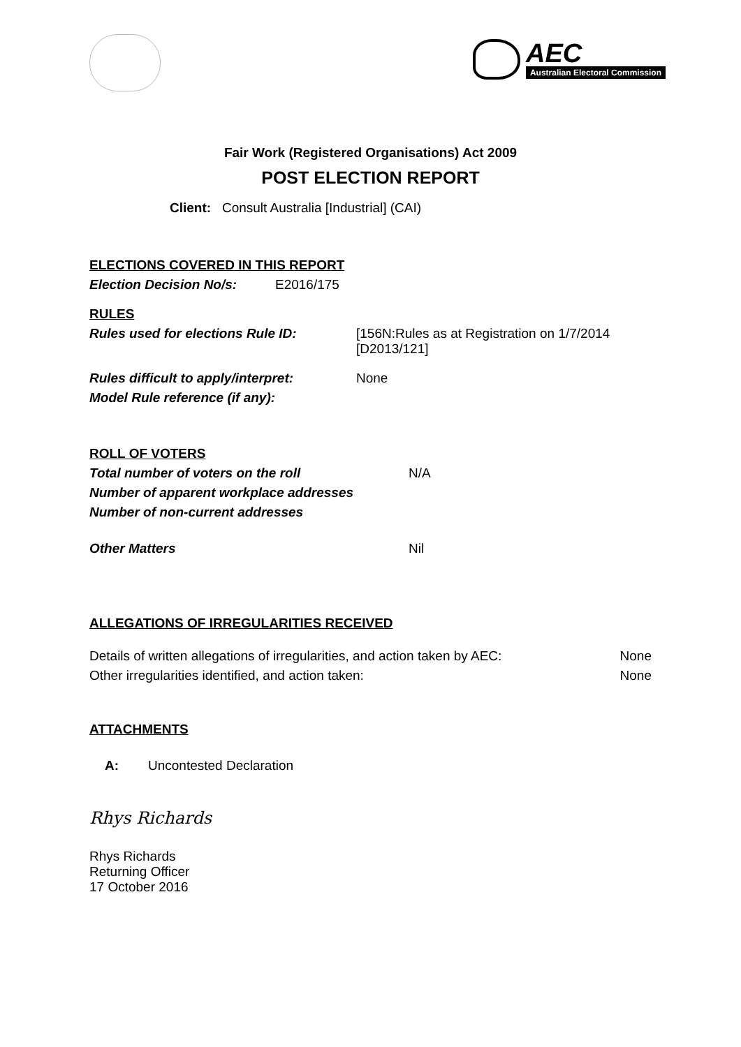AEC
Australian Electoral Commission
Fair Work (Registered Organisations) Act 2009
POST ELECTION REPORT
Client: Consult Australia [Industrial] (CAI)
ELECTIONS COVERED IN THIS REPORT
Election Decision No/s: E2016/175
RULES
Rules used for elections Rule ID: [156N:Rules as at Registration on 1/7/2014
[D2013/121]
Rules difficult to apply/interpret: None
Model Rule reference (if any):
ROLL OF VOTERS
Total number of voters on the roll N/A
Number of apparent workplace addresses
Number of non-current addresses
Other Matters Nil
ALLEGATIONS OF IRREGULARITIES RECEIVED
Details of written allegations of irregularities, and action taken by AEC: None
Other irregularities identified, and action taken: None
ATTACHMENTS
A: Uncontested Declaration
Rhys Richards
Rhys Richards
Returning Officer
17 October 2016